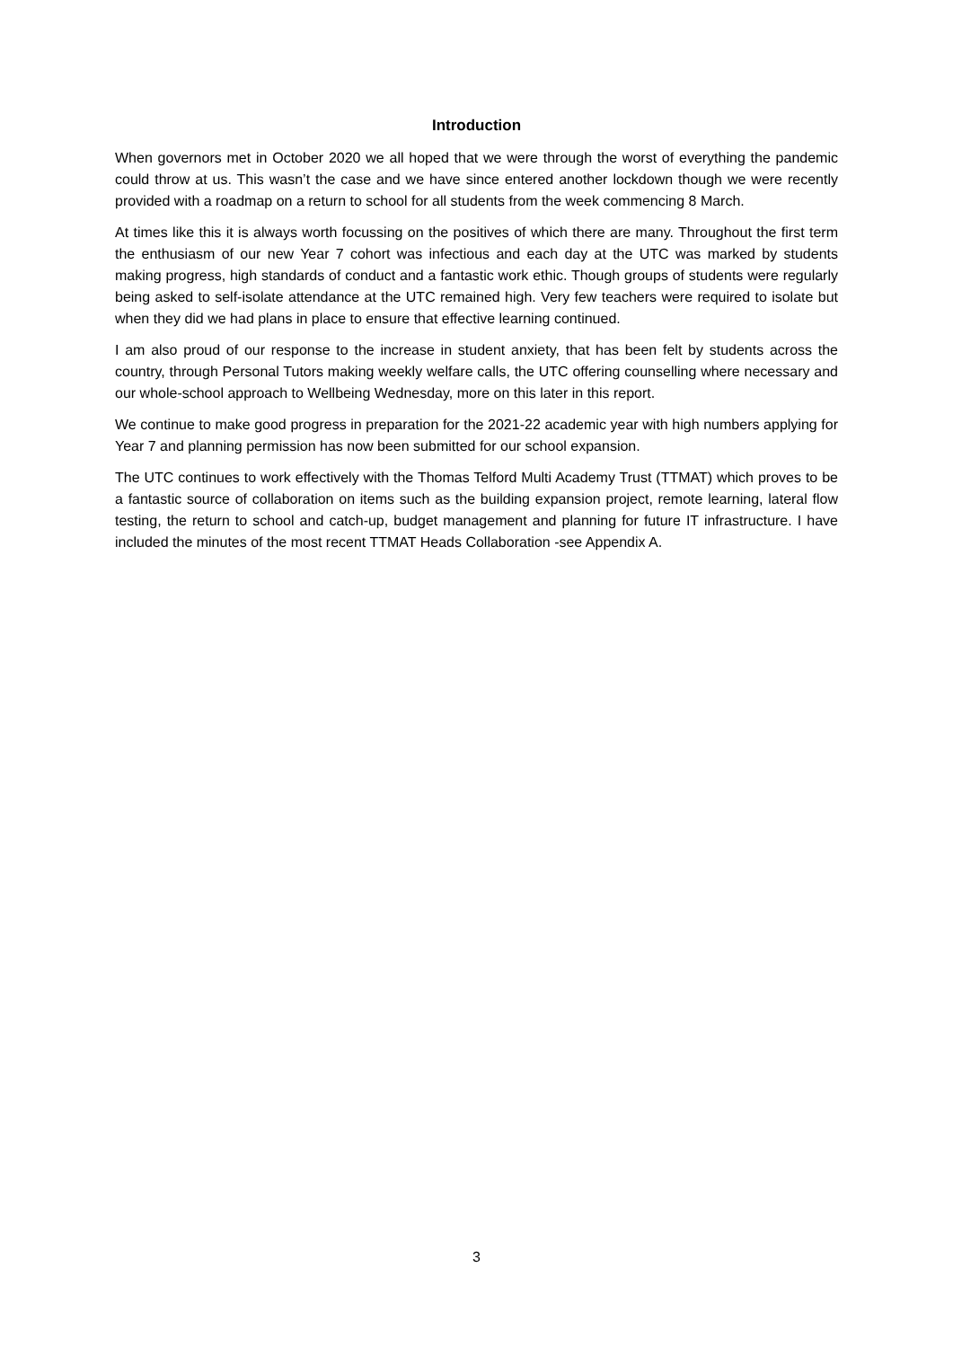Introduction
When governors met in October 2020 we all hoped that we were through the worst of everything the pandemic could throw at us. This wasn’t the case and we have since entered another lockdown though we were recently provided with a roadmap on a return to school for all students from the week commencing 8 March.
At times like this it is always worth focussing on the positives of which there are many. Throughout the first term the enthusiasm of our new Year 7 cohort was infectious and each day at the UTC was marked by students making progress, high standards of conduct and a fantastic work ethic. Though groups of students were regularly being asked to self-isolate attendance at the UTC remained high. Very few teachers were required to isolate but when they did we had plans in place to ensure that effective learning continued.
I am also proud of our response to the increase in student anxiety, that has been felt by students across the country, through Personal Tutors making weekly welfare calls, the UTC offering counselling where necessary and our whole-school approach to Wellbeing Wednesday, more on this later in this report.
We continue to make good progress in preparation for the 2021-22 academic year with high numbers applying for Year 7 and planning permission has now been submitted for our school expansion.
The UTC continues to work effectively with the Thomas Telford Multi Academy Trust (TTMAT) which proves to be a fantastic source of collaboration on items such as the building expansion project, remote learning, lateral flow testing, the return to school and catch-up, budget management and planning for future IT infrastructure. I have included the minutes of the most recent TTMAT Heads Collaboration -see Appendix A.
3